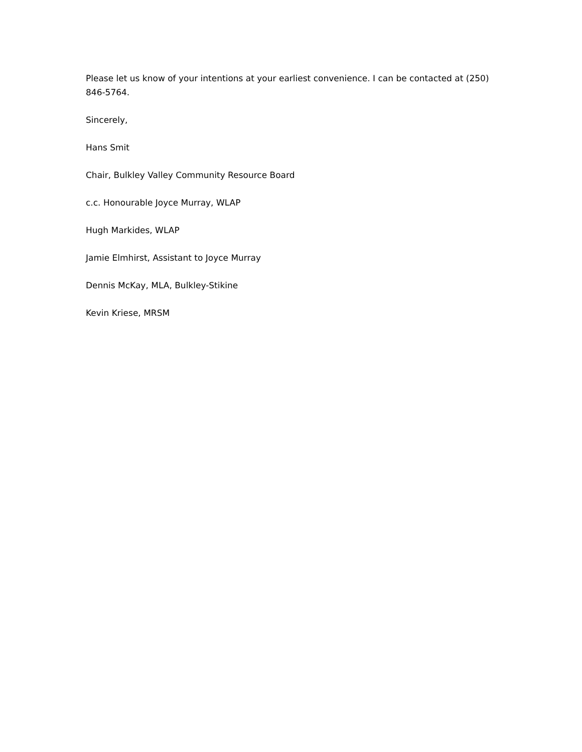Please let us know of your intentions at your earliest convenience. I can be contacted at (250) 846-5764.
Sincerely,
Hans Smit
Chair, Bulkley Valley Community Resource Board
c.c. Honourable Joyce Murray, WLAP
Hugh Markides, WLAP
Jamie Elmhirst, Assistant to Joyce Murray
Dennis McKay, MLA, Bulkley-Stikine
Kevin Kriese, MRSM